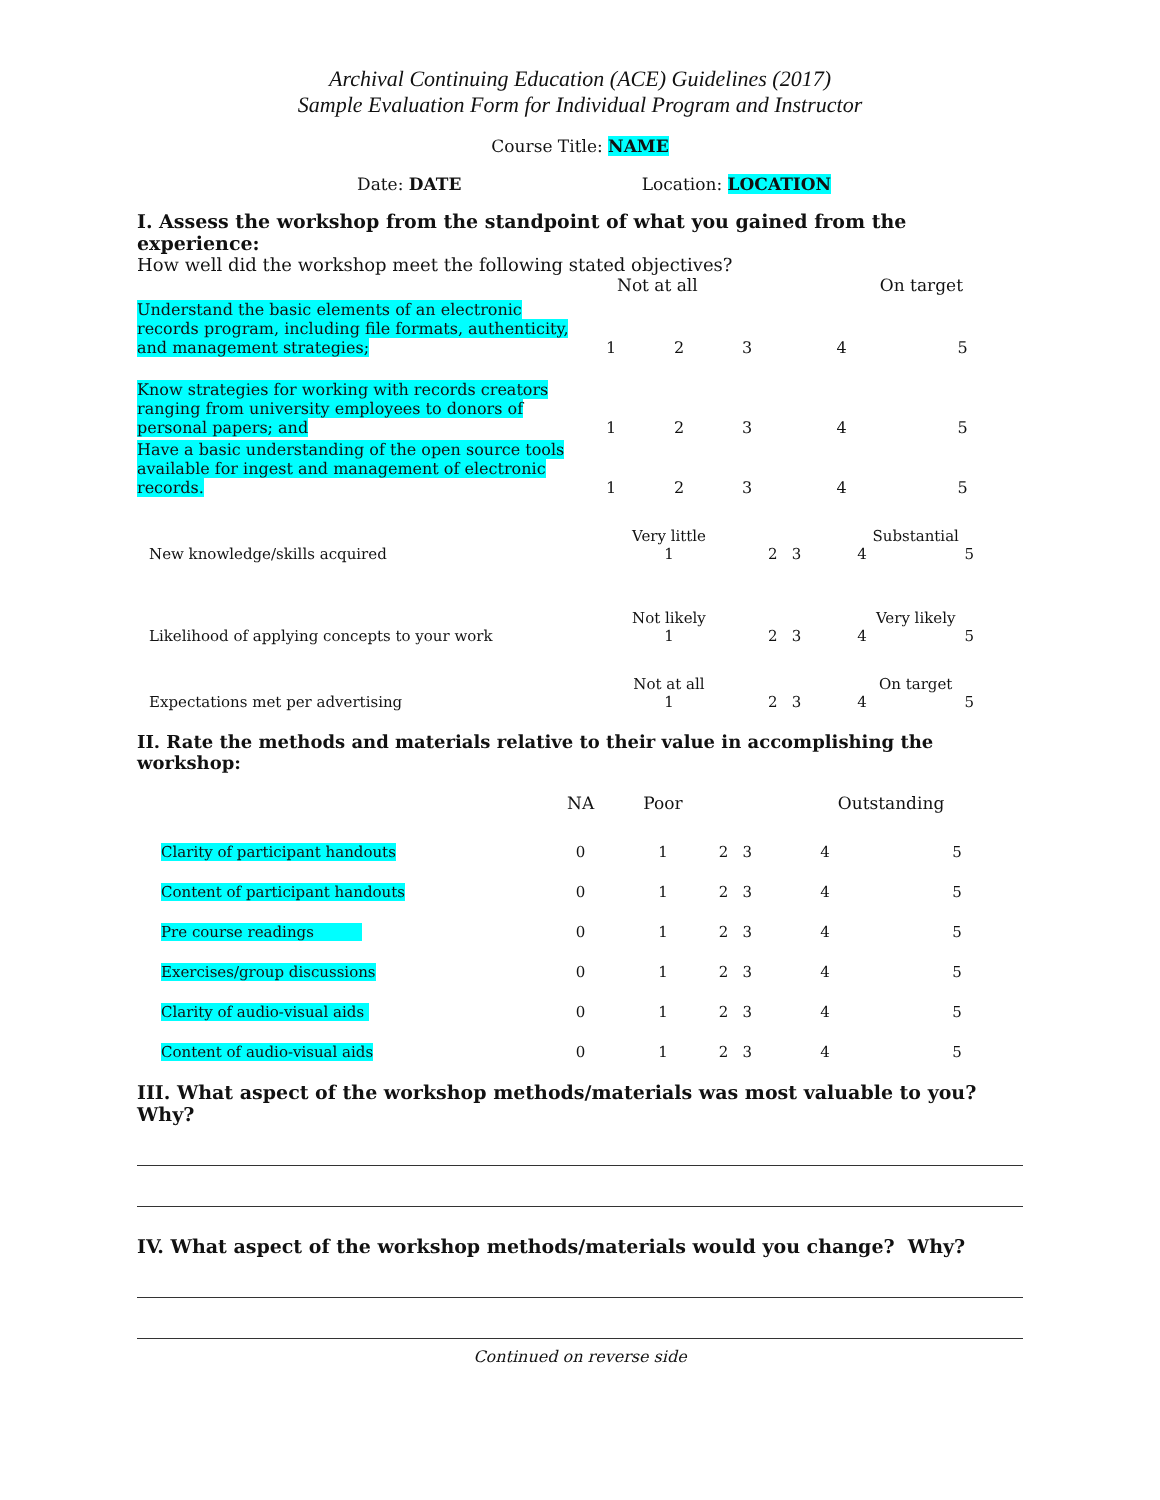Archival Continuing Education (ACE) Guidelines (2017)
Sample Evaluation Form for Individual Program and Instructor
Course Title: NAME
Date: DATE Location: LOCATION
I. Assess the workshop from the standpoint of what you gained from the experience:
How well did the workshop meet the following stated objectives?
| | Not at all | | | On target | |
| Understand the basic elements of an electronic records program, including file formats, authenticity, and management strategies; | 1 | 2 | 3 | 4 | 5 |
| Know strategies for working with records creators ranging from university employees to donors of personal papers; and | 1 | 2 | 3 | 4 | 5 |
| Have a basic understanding of the open source tools available for ingest and management of electronic records. | 1 | 2 | 3 | 4 | 5 |
| | Very little | | | Substantial | |
| New knowledge/skills acquired | 1 | 2 | 3 | 4 | 5 |
| | Not likely | | | Very likely | |
| Likelihood of applying concepts to your work | 1 | 2 | 3 | 4 | 5 |
| | Not at all | | | On target | |
| Expectations met per advertising | 1 | 2 | 3 | 4 | 5 |
II. Rate the methods and materials relative to their value in accomplishing the workshop:
| | NA | Poor | | | Outstanding | |
| Clarity of participant handouts | 0 | 1 | 2 | 3 | 4 | 5 |
| Content of participant handouts | 0 | 1 | 2 | 3 | 4 | 5 |
| Pre course readings | 0 | 1 | 2 | 3 | 4 | 5 |
| Exercises/group discussions | 0 | 1 | 2 | 3 | 4 | 5 |
| Clarity of audio-visual aids | 0 | 1 | 2 | 3 | 4 | 5 |
| Content of audio-visual aids | 0 | 1 | 2 | 3 | 4 | 5 |
III. What aspect of the workshop methods/materials was most valuable to you? Why?
IV. What aspect of the workshop methods/materials would you change? Why?
Continued on reverse side